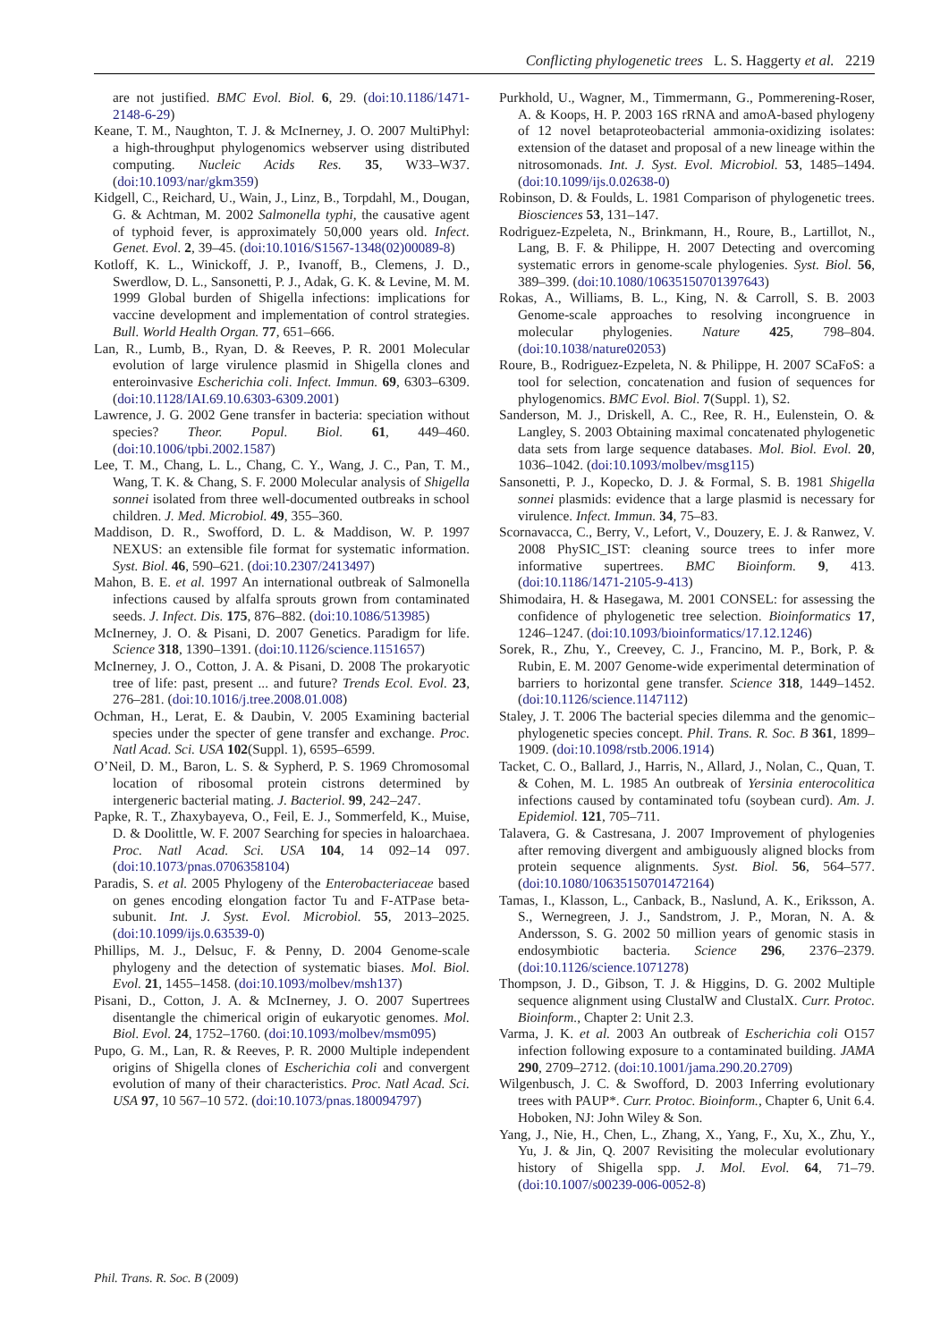Conflicting phylogenetic trees L. S. Haggerty et al. 2219
are not justified. BMC Evol. Biol. 6, 29. (doi:10.1186/1471-2148-6-29)
Keane, T. M., Naughton, T. J. & McInerney, J. O. 2007 MultiPhyl: a high-throughput phylogenomics webserver using distributed computing. Nucleic Acids Res. 35, W33–W37. (doi:10.1093/nar/gkm359)
Kidgell, C., Reichard, U., Wain, J., Linz, B., Torpdahl, M., Dougan, G. & Achtman, M. 2002 Salmonella typhi, the causative agent of typhoid fever, is approximately 50,000 years old. Infect. Genet. Evol. 2, 39–45. (doi:10.1016/S1567-1348(02)00089-8)
Kotloff, K. L., Winickoff, J. P., Ivanoff, B., Clemens, J. D., Swerdlow, D. L., Sansonetti, P. J., Adak, G. K. & Levine, M. M. 1999 Global burden of Shigella infections: implications for vaccine development and implementation of control strategies. Bull. World Health Organ. 77, 651–666.
Lan, R., Lumb, B., Ryan, D. & Reeves, P. R. 2001 Molecular evolution of large virulence plasmid in Shigella clones and enteroinvasive Escherichia coli. Infect. Immun. 69, 6303–6309. (doi:10.1128/IAI.69.10.6303-6309.2001)
Lawrence, J. G. 2002 Gene transfer in bacteria: speciation without species? Theor. Popul. Biol. 61, 449–460. (doi:10.1006/tpbi.2002.1587)
Lee, T. M., Chang, L. L., Chang, C. Y., Wang, J. C., Pan, T. M., Wang, T. K. & Chang, S. F. 2000 Molecular analysis of Shigella sonnei isolated from three well-documented outbreaks in school children. J. Med. Microbiol. 49, 355–360.
Maddison, D. R., Swofford, D. L. & Maddison, W. P. 1997 NEXUS: an extensible file format for systematic information. Syst. Biol. 46, 590–621. (doi:10.2307/2413497)
Mahon, B. E. et al. 1997 An international outbreak of Salmonella infections caused by alfalfa sprouts grown from contaminated seeds. J. Infect. Dis. 175, 876–882. (doi:10.1086/513985)
McInerney, J. O. & Pisani, D. 2007 Genetics. Paradigm for life. Science 318, 1390–1391. (doi:10.1126/science.1151657)
McInerney, J. O., Cotton, J. A. & Pisani, D. 2008 The prokaryotic tree of life: past, present ... and future? Trends Ecol. Evol. 23, 276–281. (doi:10.1016/j.tree.2008.01.008)
Ochman, H., Lerat, E. & Daubin, V. 2005 Examining bacterial species under the specter of gene transfer and exchange. Proc. Natl Acad. Sci. USA 102(Suppl. 1), 6595–6599.
O’Neil, D. M., Baron, L. S. & Sypherd, P. S. 1969 Chromosomal location of ribosomal protein cistrons determined by intergeneric bacterial mating. J. Bacteriol. 99, 242–247.
Papke, R. T., Zhaxybayeva, O., Feil, E. J., Sommerfeld, K., Muise, D. & Doolittle, W. F. 2007 Searching for species in haloarchaea. Proc. Natl Acad. Sci. USA 104, 14 092–14 097. (doi:10.1073/pnas.0706358104)
Paradis, S. et al. 2005 Phylogeny of the Enterobacteriaceae based on genes encoding elongation factor Tu and F-ATPase beta-subunit. Int. J. Syst. Evol. Microbiol. 55, 2013–2025. (doi:10.1099/ijs.0.63539-0)
Phillips, M. J., Delsuc, F. & Penny, D. 2004 Genome-scale phylogeny and the detection of systematic biases. Mol. Biol. Evol. 21, 1455–1458. (doi:10.1093/molbev/msh137)
Pisani, D., Cotton, J. A. & McInerney, J. O. 2007 Supertrees disentangle the chimerical origin of eukaryotic genomes. Mol. Biol. Evol. 24, 1752–1760. (doi:10.1093/molbev/msm095)
Pupo, G. M., Lan, R. & Reeves, P. R. 2000 Multiple independent origins of Shigella clones of Escherichia coli and convergent evolution of many of their characteristics. Proc. Natl Acad. Sci. USA 97, 10 567–10 572. (doi:10.1073/pnas.180094797)
Purkhold, U., Wagner, M., Timmermann, G., Pommerening-Roser, A. & Koops, H. P. 2003 16S rRNA and amoA-based phylogeny of 12 novel betaproteobacterial ammonia-oxidizing isolates: extension of the dataset and proposal of a new lineage within the nitrosomonads. Int. J. Syst. Evol. Microbiol. 53, 1485–1494. (doi:10.1099/ijs.0.02638-0)
Robinson, D. & Foulds, L. 1981 Comparison of phylogenetic trees. Biosciences 53, 131–147.
Rodriguez-Ezpeleta, N., Brinkmann, H., Roure, B., Lartillot, N., Lang, B. F. & Philippe, H. 2007 Detecting and overcoming systematic errors in genome-scale phylogenies. Syst. Biol. 56, 389–399. (doi:10.1080/10635150701397643)
Rokas, A., Williams, B. L., King, N. & Carroll, S. B. 2003 Genome-scale approaches to resolving incongruence in molecular phylogenies. Nature 425, 798–804. (doi:10.1038/nature02053)
Roure, B., Rodriguez-Ezpeleta, N. & Philippe, H. 2007 SCaFoS: a tool for selection, concatenation and fusion of sequences for phylogenomics. BMC Evol. Biol. 7(Suppl. 1), S2.
Sanderson, M. J., Driskell, A. C., Ree, R. H., Eulenstein, O. & Langley, S. 2003 Obtaining maximal concatenated phylogenetic data sets from large sequence databases. Mol. Biol. Evol. 20, 1036–1042. (doi:10.1093/molbev/msg115)
Sansonetti, P. J., Kopecko, D. J. & Formal, S. B. 1981 Shigella sonnei plasmids: evidence that a large plasmid is necessary for virulence. Infect. Immun. 34, 75–83.
Scornavacca, C., Berry, V., Lefort, V., Douzery, E. J. & Ranwez, V. 2008 PhySIC_IST: cleaning source trees to infer more informative supertrees. BMC Bioinform. 9, 413. (doi:10.1186/1471-2105-9-413)
Shimodaira, H. & Hasegawa, M. 2001 CONSEL: for assessing the confidence of phylogenetic tree selection. Bioinformatics 17, 1246–1247. (doi:10.1093/bioinformatics/17.12.1246)
Sorek, R., Zhu, Y., Creevey, C. J., Francino, M. P., Bork, P. & Rubin, E. M. 2007 Genome-wide experimental determination of barriers to horizontal gene transfer. Science 318, 1449–1452. (doi:10.1126/science.1147112)
Staley, J. T. 2006 The bacterial species dilemma and the genomic–phylogenetic species concept. Phil. Trans. R. Soc. B 361, 1899–1909. (doi:10.1098/rstb.2006.1914)
Tacket, C. O., Ballard, J., Harris, N., Allard, J., Nolan, C., Quan, T. & Cohen, M. L. 1985 An outbreak of Yersinia enterocolitica infections caused by contaminated tofu (soybean curd). Am. J. Epidemiol. 121, 705–711.
Talavera, G. & Castresana, J. 2007 Improvement of phylogenies after removing divergent and ambiguously aligned blocks from protein sequence alignments. Syst. Biol. 56, 564–577. (doi:10.1080/10635150701472164)
Tamas, I., Klasson, L., Canback, B., Naslund, A. K., Eriksson, A. S., Wernegreen, J. J., Sandstrom, J. P., Moran, N. A. & Andersson, S. G. 2002 50 million years of genomic stasis in endosymbiotic bacteria. Science 296, 2376–2379. (doi:10.1126/science.1071278)
Thompson, J. D., Gibson, T. J. & Higgins, D. G. 2002 Multiple sequence alignment using ClustalW and ClustalX. Curr. Protoc. Bioinform., Chapter 2: Unit 2.3.
Varma, J. K. et al. 2003 An outbreak of Escherichia coli O157 infection following exposure to a contaminated building. JAMA 290, 2709–2712. (doi:10.1001/jama.290.20.2709)
Wilgenbusch, J. C. & Swofford, D. 2003 Inferring evolutionary trees with PAUP*. Curr. Protoc. Bioinform., Chapter 6, Unit 6.4. Hoboken, NJ: John Wiley & Son.
Yang, J., Nie, H., Chen, L., Zhang, X., Yang, F., Xu, X., Zhu, Y., Yu, J. & Jin, Q. 2007 Revisiting the molecular evolutionary history of Shigella spp. J. Mol. Evol. 64, 71–79. (doi:10.1007/s00239-006-0052-8)
Phil. Trans. R. Soc. B (2009)